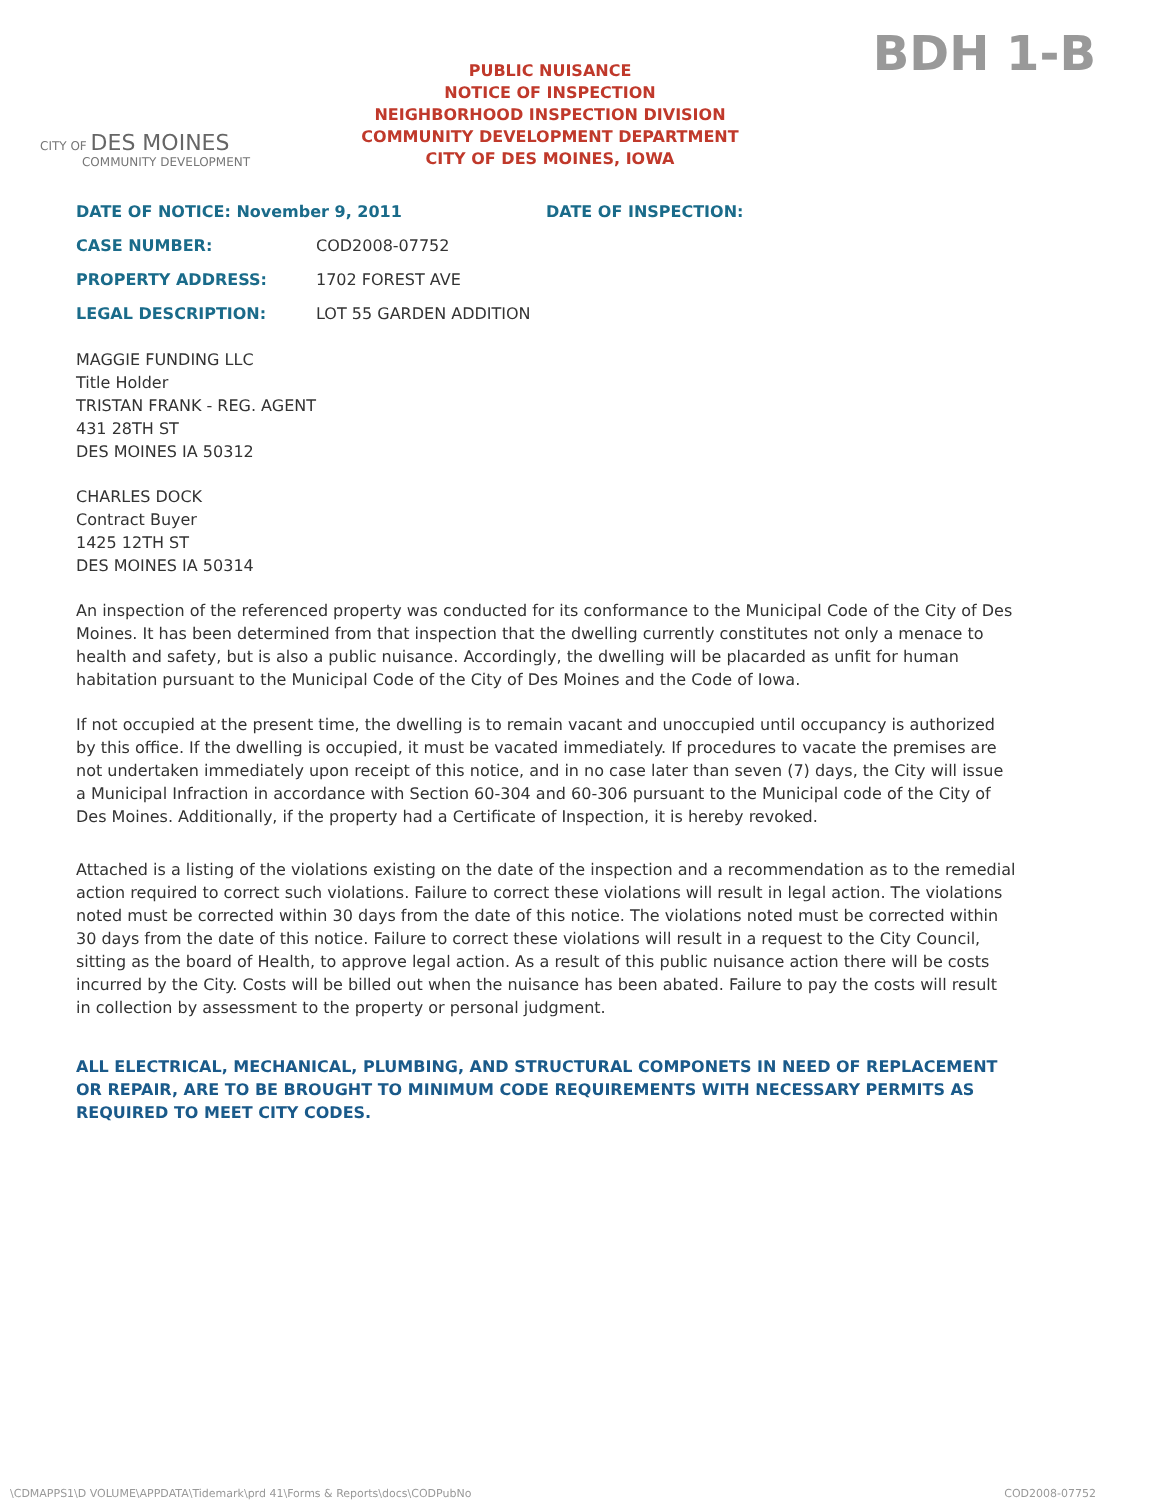BDH 1-B
CITY OF DES MOINES
COMMUNITY DEVELOPMENT
PUBLIC NUISANCE
NOTICE OF INSPECTION
NEIGHBORHOOD INSPECTION DIVISION
COMMUNITY DEVELOPMENT DEPARTMENT
CITY OF DES MOINES, IOWA
DATE OF NOTICE: November 9, 2011 DATE OF INSPECTION:
CASE NUMBER: COD2008-07752
PROPERTY ADDRESS: 1702 FOREST AVE
LEGAL DESCRIPTION: LOT 55 GARDEN ADDITION
MAGGIE FUNDING LLC
Title Holder
TRISTAN FRANK - REG. AGENT
431 28TH ST
DES MOINES IA 50312
CHARLES DOCK
Contract Buyer
1425 12TH ST
DES MOINES IA 50314
An inspection of the referenced property was conducted for its conformance to the Municipal Code of the City of Des Moines. It has been determined from that inspection that the dwelling currently constitutes not only a menace to health and safety, but is also a public nuisance. Accordingly, the dwelling will be placarded as unfit for human habitation pursuant to the Municipal Code of the City of Des Moines and the Code of Iowa.
If not occupied at the present time, the dwelling is to remain vacant and unoccupied until occupancy is authorized by this office. If the dwelling is occupied, it must be vacated immediately. If procedures to vacate the premises are not undertaken immediately upon receipt of this notice, and in no case later than seven (7) days, the City will issue a Municipal Infraction in accordance with Section 60-304 and 60-306 pursuant to the Municipal code of the City of Des Moines. Additionally, if the property had a Certificate of Inspection, it is hereby revoked.
Attached is a listing of the violations existing on the date of the inspection and a recommendation as to the remedial action required to correct such violations. Failure to correct these violations will result in legal action. The violations noted must be corrected within 30 days from the date of this notice. The violations noted must be corrected within 30 days from the date of this notice. Failure to correct these violations will result in a request to the City Council, sitting as the board of Health, to approve legal action. As a result of this public nuisance action there will be costs incurred by the City. Costs will be billed out when the nuisance has been abated. Failure to pay the costs will result in collection by assessment to the property or personal judgment.
ALL ELECTRICAL, MECHANICAL, PLUMBING, AND STRUCTURAL COMPONETS IN NEED OF REPLACEMENT OR REPAIR, ARE TO BE BROUGHT TO MINIMUM CODE REQUIREMENTS WITH NECESSARY PERMITS AS REQUIRED TO MEET CITY CODES.
\CDMAPPS1\D VOLUME\APPDATA\Tidemark\prd 41\Forms & Reports\docs\CODPubNo COD2008-07752